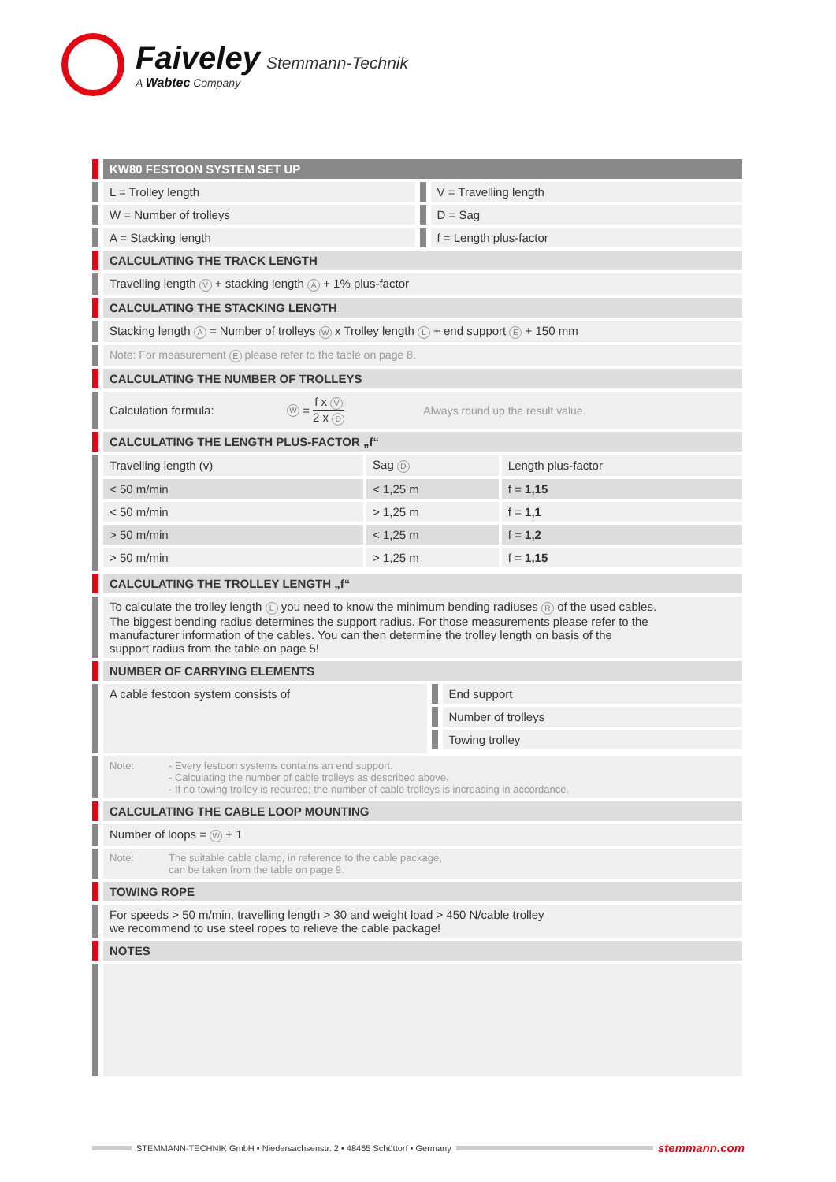Faiveley Stemmann-Technik
A Wabtec Company
KW80 FESTOON SYSTEM SET UP
L = Trolley length V = Travelling length
W = Number of trolleys D = Sag
A = Stacking length f = Length plus-factor
CALCULATING THE TRACK LENGTH
Travelling length V + stacking length A + 1% plus-factor
CALCULATING THE STACKING LENGTH
Stacking length A = Number of trolleys W x Trolley length L + end support E + 150 mm
Note: For measurement E please refer to the table on page 8.
CALCULATING THE NUMBER OF TROLLEYS
Calculation formula: W = f x V 2 x D Always round up the result value.
CALCULATING THE LENGTH PLUS-FACTOR „f“
| Travelling length (v) | Sag D | Length plus-factor |
| < 50 m/min | < 1,25 m | f = 1,15 |
| < 50 m/min | > 1,25 m | f = 1,1 |
| > 50 m/min | < 1,25 m | f = 1,2 |
| > 50 m/min | > 1,25 m | f = 1,15 |
CALCULATING THE TROLLEY LENGTH „f“
To calculate the trolley length L you need to know the minimum bending radiuses R of the used cables.
The biggest bending radius determines the support radius. For those measurements please refer to the
manufacturer information of the cables. You can then determine the trolley length on basis of the
support radius from the table on page 5!
NUMBER OF CARRYING ELEMENTS
A cable festoon system consists of
End support
Number of trolleys
Towing trolley
Note: - Every festoon systems contains an end support.
- Calculating the number of cable trolleys as described above.
- If no towing trolley is required; the number of cable trolleys is increasing in accordance.
CALCULATING THE CABLE LOOP MOUNTING
Number of loops = W + 1
Note: The suitable cable clamp, in reference to the cable package,
can be taken from the table on page 9.
TOWING ROPE
For speeds > 50 m/min, travelling length > 30 and weight load > 450 N/cable trolley
we recommend to use steel ropes to relieve the cable package!
NOTES
STEMMANN-TECHNIK GmbH • Niedersachsenstr. 2 • 48465 Schüttorf • Germany
stemmann.com